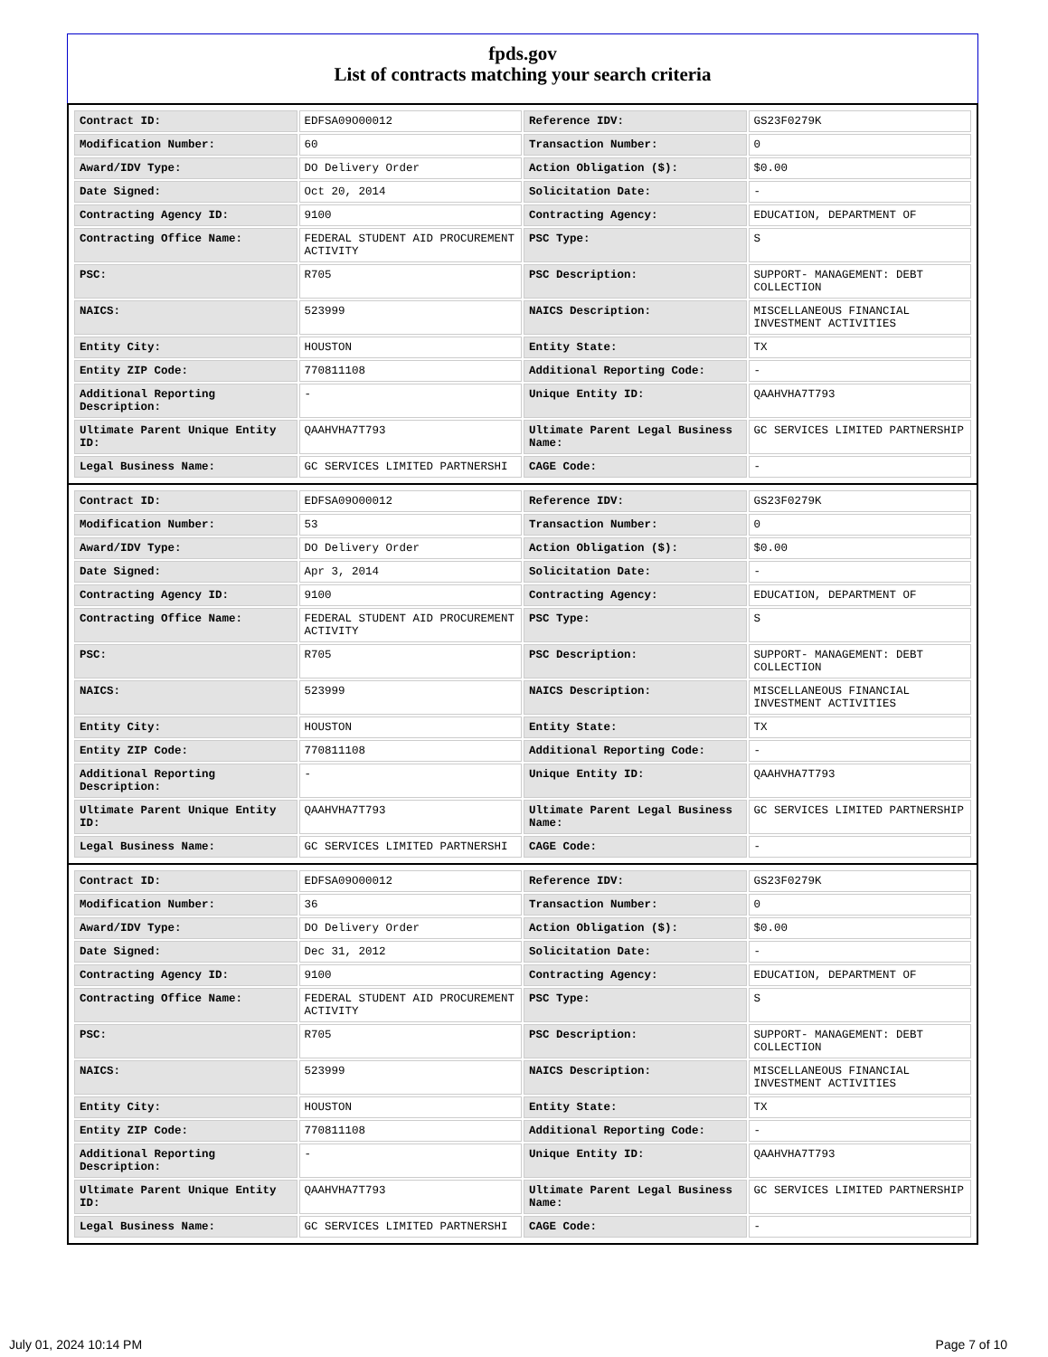fpds.gov
List of contracts matching your search criteria
| Contract ID: | EDFSA09O00012 | Reference IDV: | GS23F0279K |
| Modification Number: | 60 | Transaction Number: | 0 |
| Award/IDV Type: | DO Delivery Order | Action Obligation ($): | $0.00 |
| Date Signed: | Oct 20, 2014 | Solicitation Date: | - |
| Contracting Agency ID: | 9100 | Contracting Agency: | EDUCATION, DEPARTMENT OF |
| Contracting Office Name: | FEDERAL STUDENT AID PROCUREMENT ACTIVITY | PSC Type: | S |
| PSC: | R705 | PSC Description: | SUPPORT- MANAGEMENT: DEBT COLLECTION |
| NAICS: | 523999 | NAICS Description: | MISCELLANEOUS FINANCIAL INVESTMENT ACTIVITIES |
| Entity City: | HOUSTON | Entity State: | TX |
| Entity ZIP Code: | 770811108 | Additional Reporting Code: | - |
| Additional Reporting Description: | - | Unique Entity ID: | QAAHVHA7T793 |
| Ultimate Parent Unique Entity ID: | QAAHVHA7T793 | Ultimate Parent Legal Business Name: | GC SERVICES LIMITED PARTNERSHIP |
| Legal Business Name: | GC SERVICES LIMITED PARTNERSHI | CAGE Code: | - |
| Contract ID: | EDFSA09O00012 | Reference IDV: | GS23F0279K |
| Modification Number: | 53 | Transaction Number: | 0 |
| Award/IDV Type: | DO Delivery Order | Action Obligation ($): | $0.00 |
| Date Signed: | Apr 3, 2014 | Solicitation Date: | - |
| Contracting Agency ID: | 9100 | Contracting Agency: | EDUCATION, DEPARTMENT OF |
| Contracting Office Name: | FEDERAL STUDENT AID PROCUREMENT ACTIVITY | PSC Type: | S |
| PSC: | R705 | PSC Description: | SUPPORT- MANAGEMENT: DEBT COLLECTION |
| NAICS: | 523999 | NAICS Description: | MISCELLANEOUS FINANCIAL INVESTMENT ACTIVITIES |
| Entity City: | HOUSTON | Entity State: | TX |
| Entity ZIP Code: | 770811108 | Additional Reporting Code: | - |
| Additional Reporting Description: | - | Unique Entity ID: | QAAHVHA7T793 |
| Ultimate Parent Unique Entity ID: | QAAHVHA7T793 | Ultimate Parent Legal Business Name: | GC SERVICES LIMITED PARTNERSHIP |
| Legal Business Name: | GC SERVICES LIMITED PARTNERSHI | CAGE Code: | - |
| Contract ID: | EDFSA09O00012 | Reference IDV: | GS23F0279K |
| Modification Number: | 36 | Transaction Number: | 0 |
| Award/IDV Type: | DO Delivery Order | Action Obligation ($): | $0.00 |
| Date Signed: | Dec 31, 2012 | Solicitation Date: | - |
| Contracting Agency ID: | 9100 | Contracting Agency: | EDUCATION, DEPARTMENT OF |
| Contracting Office Name: | FEDERAL STUDENT AID PROCUREMENT ACTIVITY | PSC Type: | S |
| PSC: | R705 | PSC Description: | SUPPORT- MANAGEMENT: DEBT COLLECTION |
| NAICS: | 523999 | NAICS Description: | MISCELLANEOUS FINANCIAL INVESTMENT ACTIVITIES |
| Entity City: | HOUSTON | Entity State: | TX |
| Entity ZIP Code: | 770811108 | Additional Reporting Code: | - |
| Additional Reporting Description: | - | Unique Entity ID: | QAAHVHA7T793 |
| Ultimate Parent Unique Entity ID: | QAAHVHA7T793 | Ultimate Parent Legal Business Name: | GC SERVICES LIMITED PARTNERSHIP |
| Legal Business Name: | GC SERVICES LIMITED PARTNERSHI | CAGE Code: | - |
July 01, 2024 10:14 PM Page 7 of 10